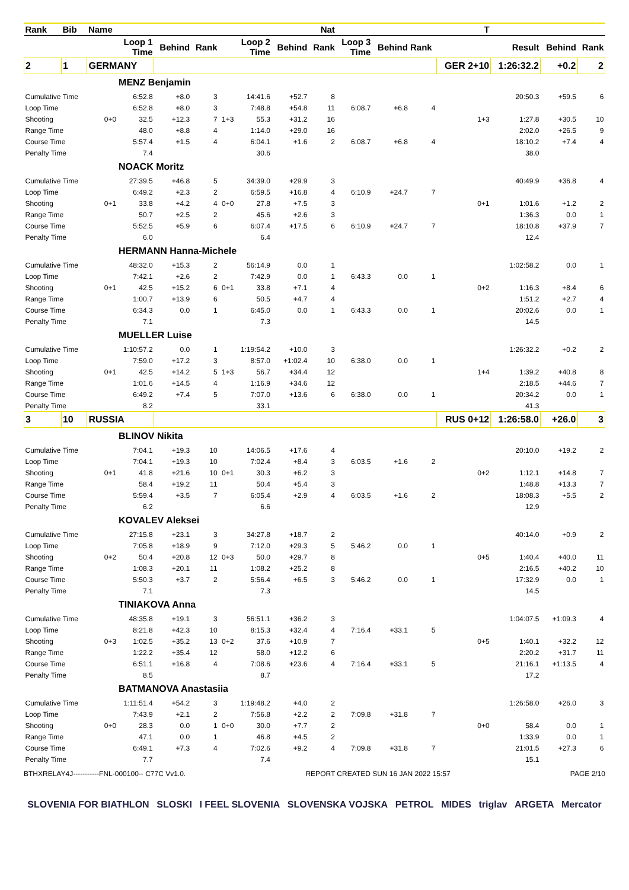| Rank | Bib | Name | | | | | | | Nat | | | | T | | | |
| --- | --- | --- | --- | --- | --- | --- | --- | --- | --- | --- | --- | --- | --- | --- | --- | --- |
| | | | Loop 1 Time | Behind | Rank | | Loop 2 Time | Behind | Rank | Loop 3 Time | Behind | Rank | | Result | Behind | Rank |
| 2 | 1 | GERMANY | | | | | | | | | | | GER 2+10 | 1:26:32.2 | +0.2 | 2 |
| | | | MENZ Benjamin | | | | | | | | | | | | | |
| Cumulative Time | | | 6:52.8 | +8.0 | 3 | | 14:41.6 | +52.7 | 8 | | | | | 20:50.3 | +59.5 | 6 |
| Loop Time | | | 6:52.8 | +8.0 | 3 | | 7:48.8 | +54.8 | 11 | 6:08.7 | +6.8 | 4 | | | | |
| Shooting | | 0+0 | 32.5 | +12.3 | 7 | 1+3 | 55.3 | +31.2 | 16 | | | | 1+3 | 1:27.8 | +30.5 | 10 |
| Range Time | | | 48.0 | +8.8 | 4 | | 1:14.0 | +29.0 | 16 | | | | | 2:02.0 | +26.5 | 9 |
| Course Time | | | 5:57.4 | +1.5 | 4 | | 6:04.1 | +1.6 | 2 | 6:08.7 | +6.8 | 4 | | 18:10.2 | +7.4 | 4 |
| Penalty Time | | | 7.4 | | | | 30.6 | | | | | | | 38.0 | | |
| | | | NOACK Moritz | | | | | | | | | | | | | |
| Cumulative Time | | | 27:39.5 | +46.8 | 5 | | 34:39.0 | +29.9 | 3 | | | | | 40:49.9 | +36.8 | 4 |
| Loop Time | | | 6:49.2 | +2.3 | 2 | | 6:59.5 | +16.8 | 4 | 6:10.9 | +24.7 | 7 | | | | |
| Shooting | | 0+1 | 33.8 | +4.2 | 4 | 0+0 | 27.8 | +7.5 | 3 | | | | 0+1 | 1:01.6 | +1.2 | 2 |
| Range Time | | | 50.7 | +2.5 | 2 | | 45.6 | +2.6 | 3 | | | | | 1:36.3 | 0.0 | 1 |
| Course Time | | | 5:52.5 | +5.9 | 6 | | 6:07.4 | +17.5 | 6 | 6:10.9 | +24.7 | 7 | | 18:10.8 | +37.9 | 7 |
| Penalty Time | | | 6.0 | | | | 6.4 | | | | | | | 12.4 | | |
| | | | HERMANN Hanna-Michele | | | | | | | | | | | | | |
| Cumulative Time | | | 48:32.0 | +15.3 | 2 | | 56:14.9 | 0.0 | 1 | | | | | 1:02:58.2 | 0.0 | 1 |
| Loop Time | | | 7:42.1 | +2.6 | 2 | | 7:42.9 | 0.0 | 1 | 6:43.3 | 0.0 | 1 | | | | |
| Shooting | | 0+1 | 42.5 | +15.2 | 6 | 0+1 | 33.8 | +7.1 | 4 | | | | 0+2 | 1:16.3 | +8.4 | 6 |
| Range Time | | | 1:00.7 | +13.9 | 6 | | 50.5 | +4.7 | 4 | | | | | 1:51.2 | +2.7 | 4 |
| Course Time | | | 6:34.3 | 0.0 | 1 | | 6:45.0 | 0.0 | 1 | 6:43.3 | 0.0 | 1 | | 20:02.6 | 0.0 | 1 |
| Penalty Time | | | 7.1 | | | | 7.3 | | | | | | | 14.5 | | |
| | | | MUELLER Luise | | | | | | | | | | | | | |
| Cumulative Time | | | 1:10:57.2 | 0.0 | 1 | | 1:19:54.2 | +10.0 | 3 | | | | | 1:26:32.2 | +0.2 | 2 |
| Loop Time | | | 7:59.0 | +17.2 | 3 | | 8:57.0 | +1:02.4 | 10 | 6:38.0 | 0.0 | 1 | | | | |
| Shooting | | 0+1 | 42.5 | +14.2 | 5 | 1+3 | 56.7 | +34.4 | 12 | | | | 1+4 | 1:39.2 | +40.8 | 8 |
| Range Time | | | 1:01.6 | +14.5 | 4 | | 1:16.9 | +34.6 | 12 | | | | | 2:18.5 | +44.6 | 7 |
| Course Time | | | 6:49.2 | +7.4 | 5 | | 7:07.0 | +13.6 | 6 | 6:38.0 | 0.0 | 1 | | 20:34.2 | 0.0 | 1 |
| Penalty Time | | | 8.2 | | | | 33.1 | | | | | | | 41.3 | | |
| 3 | 10 | RUSSIA | | | | | | | | | | | RUS 0+12 | 1:26:58.0 | +26.0 | 3 |
| | | | BLINOV Nikita | | | | | | | | | | | | | |
| Cumulative Time | | | 7:04.1 | +19.3 | 10 | | 14:06.5 | +17.6 | 4 | | | | | 20:10.0 | +19.2 | 2 |
| Loop Time | | | 7:04.1 | +19.3 | 10 | | 7:02.4 | +8.4 | 3 | 6:03.5 | +1.6 | 2 | | | | |
| Shooting | | 0+1 | 41.8 | +21.6 | 10 | 0+1 | 30.3 | +6.2 | 3 | | | | 0+2 | 1:12.1 | +14.8 | 7 |
| Range Time | | | 58.4 | +19.2 | 11 | | 50.4 | +5.4 | 3 | | | | | 1:48.8 | +13.3 | 7 |
| Course Time | | | 5:59.4 | +3.5 | 7 | | 6:05.4 | +2.9 | 4 | 6:03.5 | +1.6 | 2 | | 18:08.3 | +5.5 | 2 |
| Penalty Time | | | 6.2 | | | | 6.6 | | | | | | | 12.9 | | |
| | | | KOVALEV Aleksei | | | | | | | | | | | | | |
| Cumulative Time | | | 27:15.8 | +23.1 | 3 | | 34:27.8 | +18.7 | 2 | | | | | 40:14.0 | +0.9 | 2 |
| Loop Time | | | 7:05.8 | +18.9 | 9 | | 7:12.0 | +29.3 | 5 | 5:46.2 | 0.0 | 1 | | | | |
| Shooting | | 0+2 | 50.4 | +20.8 | 12 | 0+3 | 50.0 | +29.7 | 8 | | | | 0+5 | 1:40.4 | +40.0 | 11 |
| Range Time | | | 1:08.3 | +20.1 | 11 | | 1:08.2 | +25.2 | 8 | | | | | 2:16.5 | +40.2 | 10 |
| Course Time | | | 5:50.3 | +3.7 | 2 | | 5:56.4 | +6.5 | 3 | 5:46.2 | 0.0 | 1 | | 17:32.9 | 0.0 | 1 |
| Penalty Time | | | 7.1 | | | | 7.3 | | | | | | | 14.5 | | |
| | | | TINIAKOVA Anna | | | | | | | | | | | | | |
| Cumulative Time | | | 48:35.8 | +19.1 | 3 | | 56:51.1 | +36.2 | 3 | | | | | 1:04:07.5 | +1:09.3 | 4 |
| Loop Time | | | 8:21.8 | +42.3 | 10 | | 8:15.3 | +32.4 | 4 | 7:16.4 | +33.1 | 5 | | | | |
| Shooting | | 0+3 | 1:02.5 | +35.2 | 13 | 0+2 | 37.6 | +10.9 | 7 | | | | 0+5 | 1:40.1 | +32.2 | 12 |
| Range Time | | | 1:22.2 | +35.4 | 12 | | 58.0 | +12.2 | 6 | | | | | 2:20.2 | +31.7 | 11 |
| Course Time | | | 6:51.1 | +16.8 | 4 | | 7:08.6 | +23.6 | 4 | 7:16.4 | +33.1 | 5 | | 21:16.1 | +1:13.5 | 4 |
| Penalty Time | | | 8.5 | | | | 8.7 | | | | | | | 17.2 | | |
| | | | BATMANOVA Anastasiia | | | | | | | | | | | | | |
| Cumulative Time | | | 1:11:51.4 | +54.2 | 3 | | 1:19:48.2 | +4.0 | 2 | | | | | 1:26:58.0 | +26.0 | 3 |
| Loop Time | | | 7:43.9 | +2.1 | 2 | | 7:56.8 | +2.2 | 2 | 7:09.8 | +31.8 | 7 | | | | |
| Shooting | | 0+0 | 28.3 | 0.0 | 1 | 0+0 | 30.0 | +7.7 | 2 | | | | 0+0 | 58.4 | 0.0 | 1 |
| Range Time | | | 47.1 | 0.0 | 1 | | 46.8 | +4.5 | 2 | | | | | 1:33.9 | 0.0 | 1 |
| Course Time | | | 6:49.1 | +7.3 | 4 | | 7:02.6 | +9.2 | 4 | 7:09.8 | +31.8 | 7 | | 21:01.5 | +27.3 | 6 |
| Penalty Time | | | 7.7 | | | | 7.4 | | | | | | | 15.1 | | |
BTHXRELAY4J-----------FNL-000100-- C77C Vv1.0. REPORT CREATED SUN 16 JAN 2022 15:57 PAGE 2/10
SLOVENIA FOR BIATHLON SLOSKI I FEEL SLOVENIA SLOVENSKA VOJSKA PETROL MIDES triglav ARGETA Mercator